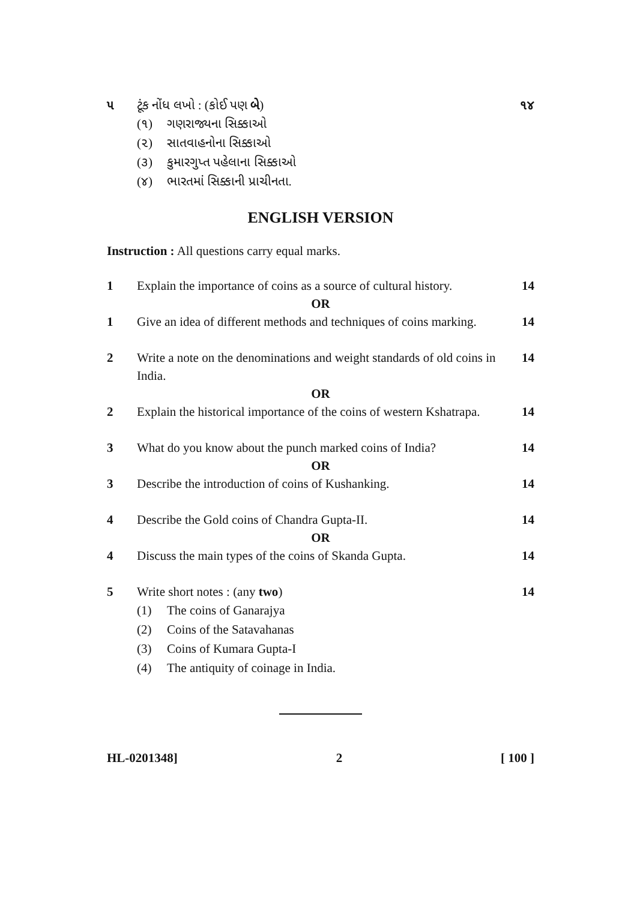૫ ટૂંક નોંધ લખો : (કોઈ પણ બે) ૧૪
(૧) ગણરાજ્યના સિક્કાઓ
(૨) સાતવાહનોના સિક્કાઓ
(૩) કુમારગુપ્ત પહેલાના સિક્કાઓ
(૪) ભારતમાં સિક્કાની પ્રાચીનતા.
ENGLISH VERSION
Instruction : All questions carry equal marks.
1 Explain the importance of coins as a source of cultural history.
14
OR
1 Give an idea of different methods and techniques of coins marking.
14
2 Write a note on the denominations and weight standards of old coins in India.
14
OR
2 Explain the historical importance of the coins of western Kshatrapa.
14
3 What do you know about the punch marked coins of India?
14
OR
3 Describe the introduction of coins of Kushanking.
14
4 Describe the Gold coins of Chandra Gupta-II.
14
OR
4 Discuss the main types of the coins of Skanda Gupta.
14
5 Write short notes : (any two) 14
(1) The coins of Ganarajya
(2) Coins of the Satavahanas
(3) Coins of Kumara Gupta-I
(4) The antiquity of coinage in India.
HL-0201348] 2 [ 100 ]